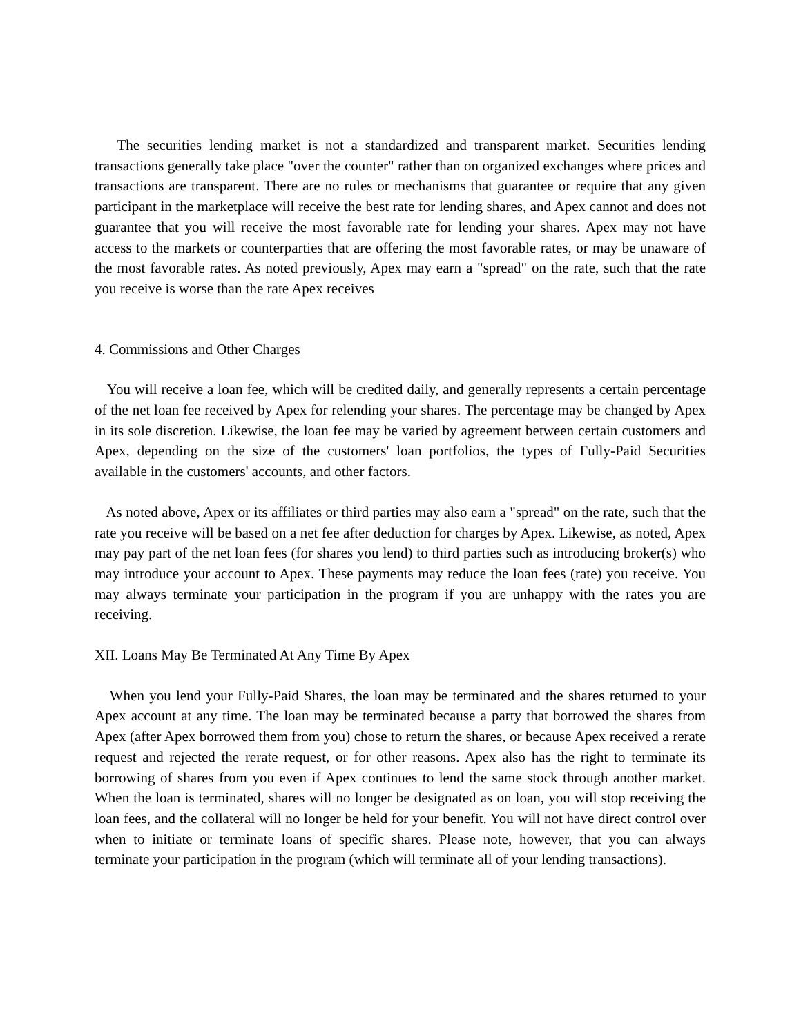The securities lending market is not a standardized and transparent market. Securities lending transactions generally take place "over the counter" rather than on organized exchanges where prices and transactions are transparent. There are no rules or mechanisms that guarantee or require that any given participant in the marketplace will receive the best rate for lending shares, and Apex cannot and does not guarantee that you will receive the most favorable rate for lending your shares. Apex may not have access to the markets or counterparties that are offering the most favorable rates, or may be unaware of the most favorable rates. As noted previously, Apex may earn a "spread" on the rate, such that the rate you receive is worse than the rate Apex receives
4. Commissions and Other Charges
You will receive a loan fee, which will be credited daily, and generally represents a certain percentage of the net loan fee received by Apex for relending your shares. The percentage may be changed by Apex in its sole discretion. Likewise, the loan fee may be varied by agreement between certain customers and Apex, depending on the size of the customers' loan portfolios, the types of Fully-Paid Securities available in the customers' accounts, and other factors.
As noted above, Apex or its affiliates or third parties may also earn a "spread" on the rate, such that the rate you receive will be based on a net fee after deduction for charges by Apex. Likewise, as noted, Apex may pay part of the net loan fees (for shares you lend) to third parties such as introducing broker(s) who may introduce your account to Apex. These payments may reduce the loan fees (rate) you receive. You may always terminate your participation in the program if you are unhappy with the rates you are receiving.
XII. Loans May Be Terminated At Any Time By Apex
When you lend your Fully-Paid Shares, the loan may be terminated and the shares returned to your Apex account at any time. The loan may be terminated because a party that borrowed the shares from Apex (after Apex borrowed them from you) chose to return the shares, or because Apex received a rerate request and rejected the rerate request, or for other reasons. Apex also has the right to terminate its borrowing of shares from you even if Apex continues to lend the same stock through another market. When the loan is terminated, shares will no longer be designated as on loan, you will stop receiving the loan fees, and the collateral will no longer be held for your benefit. You will not have direct control over when to initiate or terminate loans of specific shares. Please note, however, that you can always terminate your participation in the program (which will terminate all of your lending transactions).